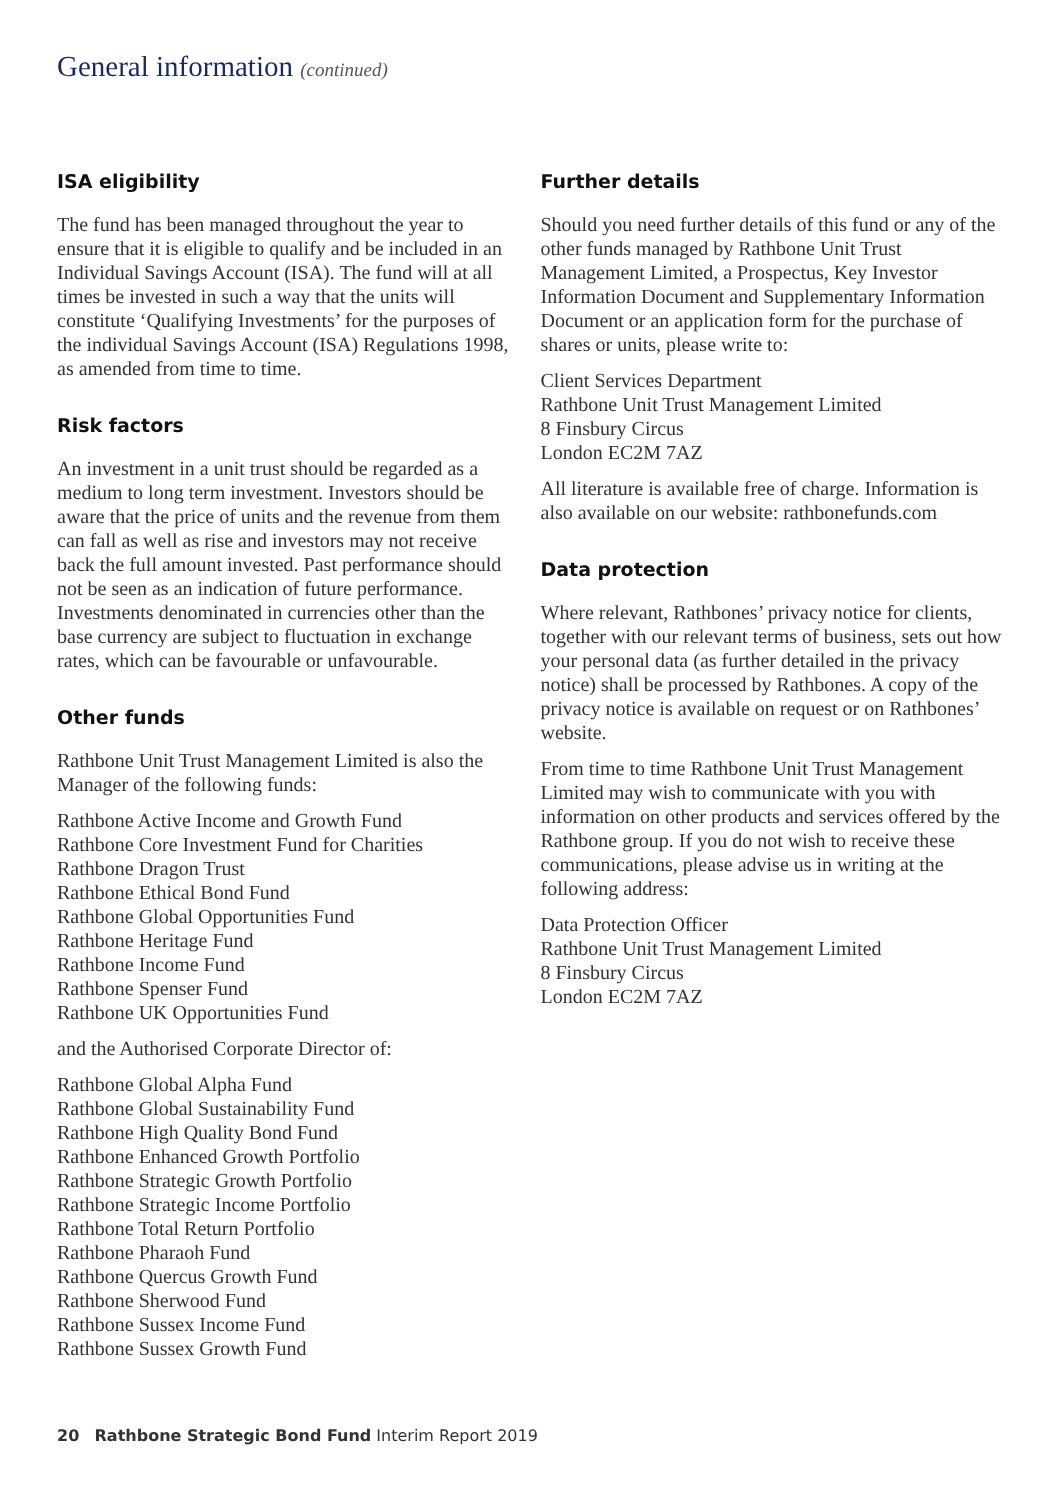General information (continued)
ISA eligibility
The fund has been managed throughout the year to ensure that it is eligible to qualify and be included in an Individual Savings Account (ISA). The fund will at all times be invested in such a way that the units will constitute ‘Qualifying Investments’ for the purposes of the individual Savings Account (ISA) Regulations 1998, as amended from time to time.
Risk factors
An investment in a unit trust should be regarded as a medium to long term investment. Investors should be aware that the price of units and the revenue from them can fall as well as rise and investors may not receive back the full amount invested. Past performance should not be seen as an indication of future performance. Investments denominated in currencies other than the base currency are subject to fluctuation in exchange rates, which can be favourable or unfavourable.
Other funds
Rathbone Unit Trust Management Limited is also the Manager of the following funds:
Rathbone Active Income and Growth Fund
Rathbone Core Investment Fund for Charities
Rathbone Dragon Trust
Rathbone Ethical Bond Fund
Rathbone Global Opportunities Fund
Rathbone Heritage Fund
Rathbone Income Fund
Rathbone Spenser Fund
Rathbone UK Opportunities Fund
and the Authorised Corporate Director of:
Rathbone Global Alpha Fund
Rathbone Global Sustainability Fund
Rathbone High Quality Bond Fund
Rathbone Enhanced Growth Portfolio
Rathbone Strategic Growth Portfolio
Rathbone Strategic Income Portfolio
Rathbone Total Return Portfolio
Rathbone Pharaoh Fund
Rathbone Quercus Growth Fund
Rathbone Sherwood Fund
Rathbone Sussex Income Fund
Rathbone Sussex Growth Fund
Further details
Should you need further details of this fund or any of the other funds managed by Rathbone Unit Trust Management Limited, a Prospectus, Key Investor Information Document and Supplementary Information Document or an application form for the purchase of shares or units, please write to:
Client Services Department
Rathbone Unit Trust Management Limited
8 Finsbury Circus
London EC2M 7AZ
All literature is available free of charge. Information is also available on our website: rathbonefunds.com
Data protection
Where relevant, Rathbones’ privacy notice for clients, together with our relevant terms of business, sets out how your personal data (as further detailed in the privacy notice) shall be processed by Rathbones. A copy of the privacy notice is available on request or on Rathbones’ website.
From time to time Rathbone Unit Trust Management Limited may wish to communicate with you with information on other products and services offered by the Rathbone group. If you do not wish to receive these communications, please advise us in writing at the following address:
Data Protection Officer
Rathbone Unit Trust Management Limited
8 Finsbury Circus
London EC2M 7AZ
20 Rathbone Strategic Bond Fund Interim Report 2019